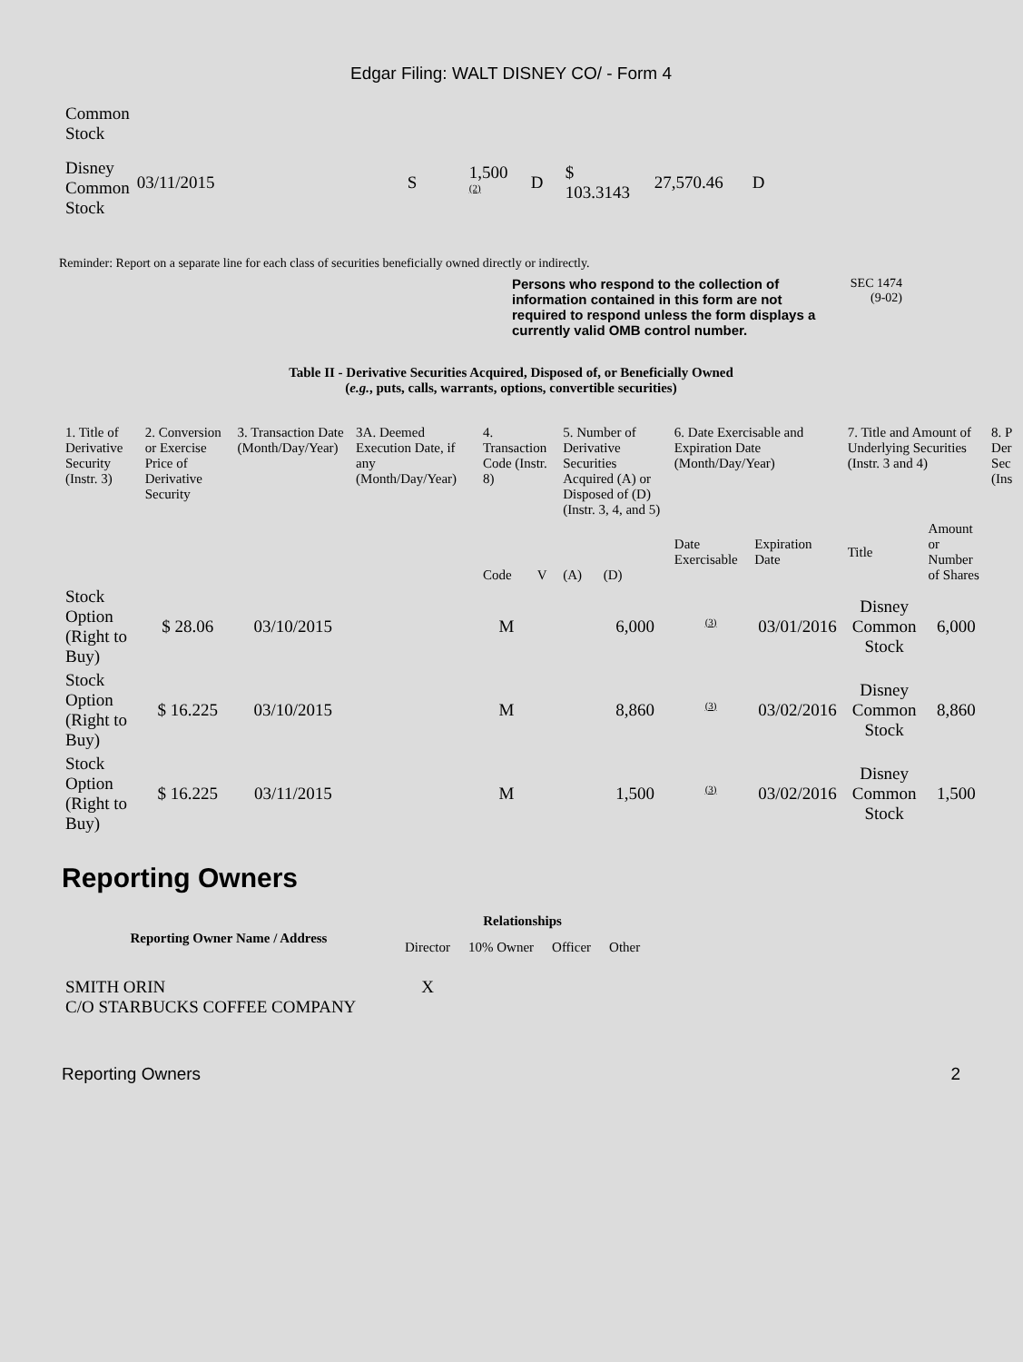Edgar Filing: WALT DISNEY CO/ - Form 4
| Common Stock | | | | | | | |
| Disney Common Stock | 03/11/2015 | S | 1,500 <sup>(2)</sup> | D | $ 103.3143 | 27,570.46 | D |
Reminder: Report on a separate line for each class of securities beneficially owned directly or indirectly.
Persons who respond to the collection of information contained in this form are not required to respond unless the form displays a currently valid OMB control number.
SEC 1474
(9-02)
Table II - Derivative Securities Acquired, Disposed of, or Beneficially Owned
(e.g., puts, calls, warrants, options, convertible securities)
| 1. Title of Derivative Security (Instr. 3) | 2. Conversion or Exercise Price of Derivative Security | 3. Transaction Date (Month/Day/Year) | 3A. Deemed Execution Date, if any (Month/Day/Year) | 4. Transaction Code (Instr. 8) | | 5. Number of Derivative Securities Acquired (A) or Disposed of (D) (Instr. 3, 4, and 5) | | 6. Date Exercisable and Expiration Date (Month/Day/Year) | | 7. Title and Amount of Underlying Securities (Instr. 3 and 4) | | 8. P Der Sec (Ins |
| --- | --- | --- | --- | --- | --- | --- | --- | --- | --- | --- | --- | --- |
| | | | | Code | V | (A) | (D) | Date Exercisable | Expiration Date | Title | Amount or Number of Shares | |
| Stock Option (Right to Buy) | $ 28.06 | 03/10/2015 | | M | | | 6,000 | <sup>(3)</sup> | 03/01/2016 | Disney Common Stock | 6,000 | |
| Stock Option (Right to Buy) | $ 16.225 | 03/10/2015 | | M | | | 8,860 | <sup>(3)</sup> | 03/02/2016 | Disney Common Stock | 8,860 | |
| Stock Option (Right to Buy) | $ 16.225 | 03/11/2015 | | M | | | 1,500 | <sup>(3)</sup> | 03/02/2016 | Disney Common Stock | 1,500 | |
Reporting Owners
| Reporting Owner Name / Address | Relationships | | | |
| --- | --- | --- | --- | --- |
| | Director | 10% Owner | Officer | Other |
| SMITH ORIN C/O STARBUCKS COFFEE COMPANY | X | | | |
Reporting Owners 2